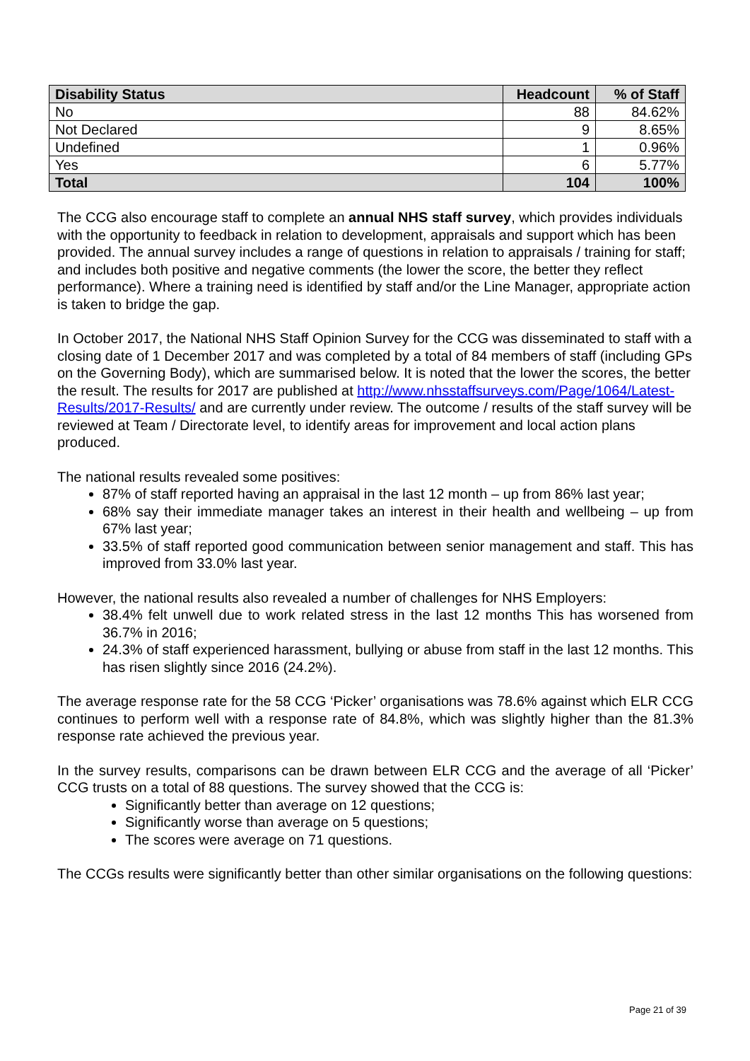| Disability Status | Headcount | % of Staff |
| --- | --- | --- |
| No | 88 | 84.62% |
| Not Declared | 9 | 8.65% |
| Undefined | 1 | 0.96% |
| Yes | 6 | 5.77% |
| Total | 104 | 100% |
The CCG also encourage staff to complete an annual NHS staff survey, which provides individuals with the opportunity to feedback in relation to development, appraisals and support which has been provided. The annual survey includes a range of questions in relation to appraisals / training for staff; and includes both positive and negative comments (the lower the score, the better they reflect performance). Where a training need is identified by staff and/or the Line Manager, appropriate action is taken to bridge the gap.
In October 2017, the National NHS Staff Opinion Survey for the CCG was disseminated to staff with a closing date of 1 December 2017 and was completed by a total of 84 members of staff (including GPs on the Governing Body), which are summarised below. It is noted that the lower the scores, the better the result. The results for 2017 are published at http://www.nhsstaffsurveys.com/Page/1064/Latest-Results/2017-Results/ and are currently under review. The outcome / results of the staff survey will be reviewed at Team / Directorate level, to identify areas for improvement and local action plans produced.
The national results revealed some positives:
87% of staff reported having an appraisal in the last 12 month – up from 86% last year;
68% say their immediate manager takes an interest in their health and wellbeing – up from 67% last year;
33.5% of staff reported good communication between senior management and staff. This has improved from 33.0% last year.
However, the national results also revealed a number of challenges for NHS Employers:
38.4% felt unwell due to work related stress in the last 12 months This has worsened from 36.7% in 2016;
24.3% of staff experienced harassment, bullying or abuse from staff in the last 12 months. This has risen slightly since 2016 (24.2%).
The average response rate for the 58 CCG ‘Picker’ organisations was 78.6% against which ELR CCG continues to perform well with a response rate of 84.8%, which was slightly higher than the 81.3% response rate achieved the previous year.
In the survey results, comparisons can be drawn between ELR CCG and the average of all ‘Picker’ CCG trusts on a total of 88 questions. The survey showed that the CCG is:
Significantly better than average on 12 questions;
Significantly worse than average on 5 questions;
The scores were average on 71 questions.
The CCGs results were significantly better than other similar organisations on the following questions:
Page 21 of 39